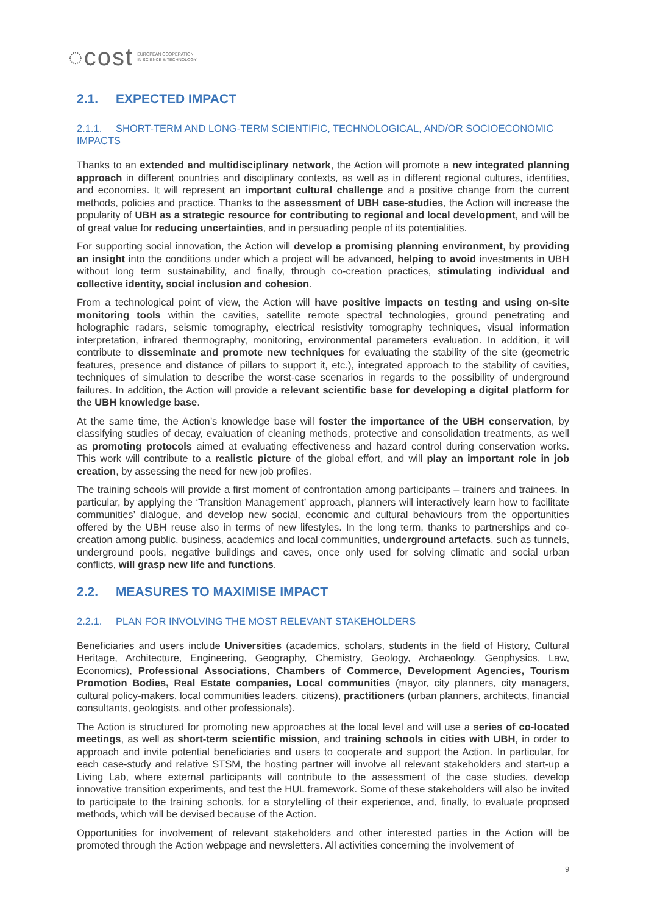◌cost
EUROPEAN COOPERATION
IN SCIENCE & TECHNOLOGY
2.1. EXPECTED IMPACT
2.1.1. SHORT-TERM AND LONG-TERM SCIENTIFIC, TECHNOLOGICAL, AND/OR SOCIOECONOMIC IMPACTS
Thanks to an extended and multidisciplinary network, the Action will promote a new integrated planning approach in different countries and disciplinary contexts, as well as in different regional cultures, identities, and economies. It will represent an important cultural challenge and a positive change from the current methods, policies and practice. Thanks to the assessment of UBH case-studies, the Action will increase the popularity of UBH as a strategic resource for contributing to regional and local development, and will be of great value for reducing uncertainties, and in persuading people of its potentialities.
For supporting social innovation, the Action will develop a promising planning environment, by providing an insight into the conditions under which a project will be advanced, helping to avoid investments in UBH without long term sustainability, and finally, through co-creation practices, stimulating individual and collective identity, social inclusion and cohesion.
From a technological point of view, the Action will have positive impacts on testing and using on-site monitoring tools within the cavities, satellite remote spectral technologies, ground penetrating and holographic radars, seismic tomography, electrical resistivity tomography techniques, visual information interpretation, infrared thermography, monitoring, environmental parameters evaluation. In addition, it will contribute to disseminate and promote new techniques for evaluating the stability of the site (geometric features, presence and distance of pillars to support it, etc.), integrated approach to the stability of cavities, techniques of simulation to describe the worst-case scenarios in regards to the possibility of underground failures. In addition, the Action will provide a relevant scientific base for developing a digital platform for the UBH knowledge base.
At the same time, the Action’s knowledge base will foster the importance of the UBH conservation, by classifying studies of decay, evaluation of cleaning methods, protective and consolidation treatments, as well as promoting protocols aimed at evaluating effectiveness and hazard control during conservation works. This work will contribute to a realistic picture of the global effort, and will play an important role in job creation, by assessing the need for new job profiles.
The training schools will provide a first moment of confrontation among participants – trainers and trainees. In particular, by applying the ‘Transition Management’ approach, planners will interactively learn how to facilitate communities’ dialogue, and develop new social, economic and cultural behaviours from the opportunities offered by the UBH reuse also in terms of new lifestyles. In the long term, thanks to partnerships and co-creation among public, business, academics and local communities, underground artefacts, such as tunnels, underground pools, negative buildings and caves, once only used for solving climatic and social urban conflicts, will grasp new life and functions.
2.2. MEASURES TO MAXIMISE IMPACT
2.2.1. PLAN FOR INVOLVING THE MOST RELEVANT STAKEHOLDERS
Beneficiaries and users include Universities (academics, scholars, students in the field of History, Cultural Heritage, Architecture, Engineering, Geography, Chemistry, Geology, Archaeology, Geophysics, Law, Economics), Professional Associations, Chambers of Commerce, Development Agencies, Tourism Promotion Bodies, Real Estate companies, Local communities (mayor, city planners, city managers, cultural policy-makers, local communities leaders, citizens), practitioners (urban planners, architects, financial consultants, geologists, and other professionals).
The Action is structured for promoting new approaches at the local level and will use a series of co-located meetings, as well as short-term scientific mission, and training schools in cities with UBH, in order to approach and invite potential beneficiaries and users to cooperate and support the Action. In particular, for each case-study and relative STSM, the hosting partner will involve all relevant stakeholders and start-up a Living Lab, where external participants will contribute to the assessment of the case studies, develop innovative transition experiments, and test the HUL framework. Some of these stakeholders will also be invited to participate to the training schools, for a storytelling of their experience, and, finally, to evaluate proposed methods, which will be devised because of the Action.
Opportunities for involvement of relevant stakeholders and other interested parties in the Action will be promoted through the Action webpage and newsletters. All activities concerning the involvement of
9